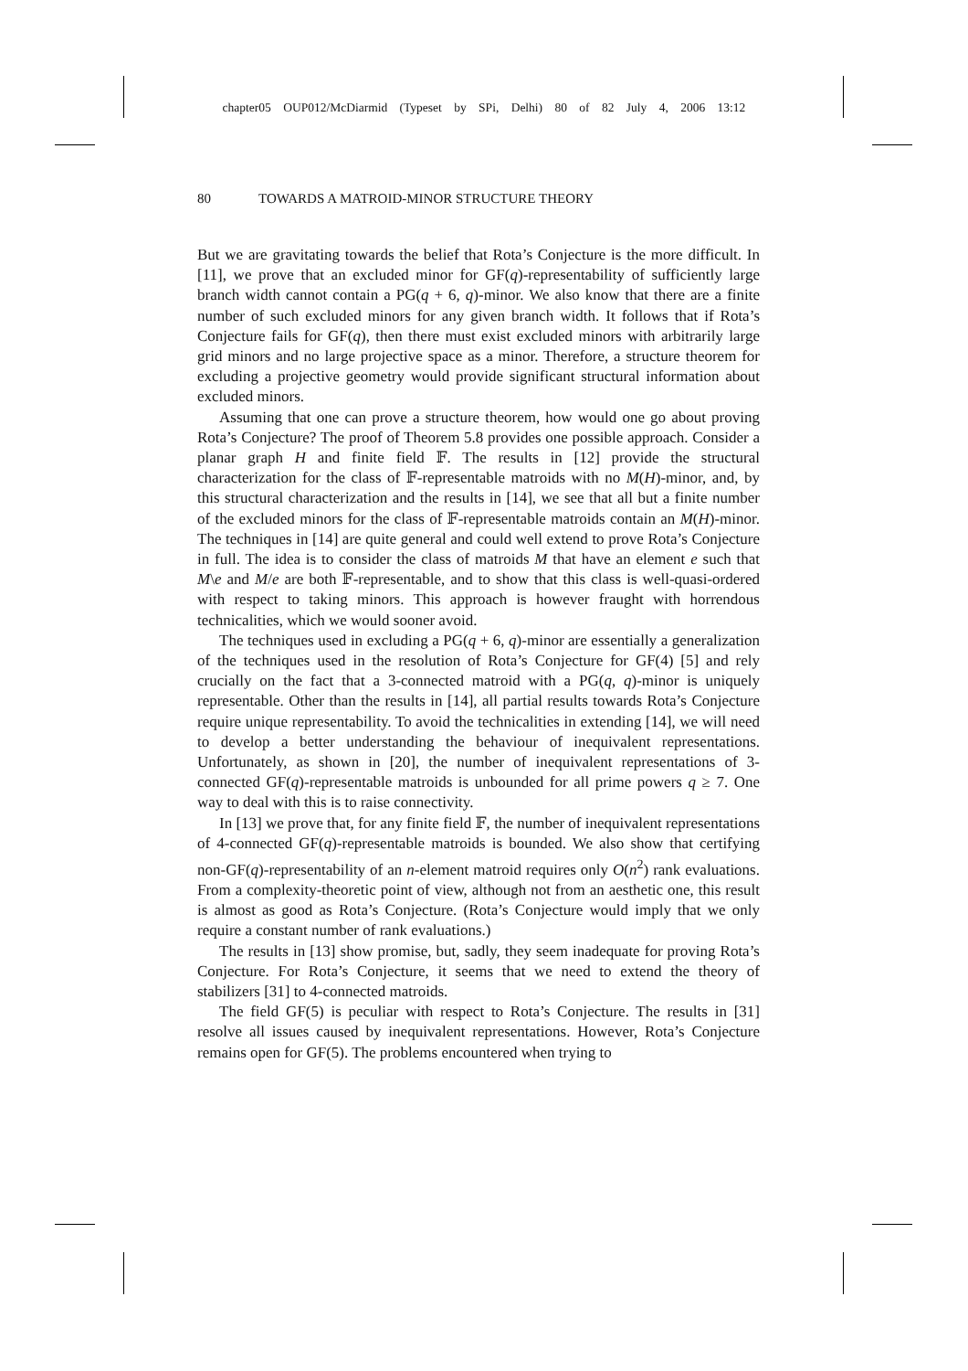chapter05 OUP012/McDiarmid (Typeset by SPi, Delhi) 80 of 82 July 4, 2006 13:12
80 TOWARDS A MATROID-MINOR STRUCTURE THEORY
But we are gravitating towards the belief that Rota’s Conjecture is the more difficult. In [11], we prove that an excluded minor for GF(q)-representability of sufficiently large branch width cannot contain a PG(q + 6, q)-minor. We also know that there are a finite number of such excluded minors for any given branch width. It follows that if Rota’s Conjecture fails for GF(q), then there must exist excluded minors with arbitrarily large grid minors and no large projective space as a minor. Therefore, a structure theorem for excluding a projective geometry would provide significant structural information about excluded minors.
Assuming that one can prove a structure theorem, how would one go about proving Rota’s Conjecture? The proof of Theorem 5.8 provides one possible approach. Consider a planar graph H and finite field 𝔽. The results in [12] provide the structural characterization for the class of 𝔽-representable matroids with no M(H)-minor, and, by this structural characterization and the results in [14], we see that all but a finite number of the excluded minors for the class of 𝔽-representable matroids contain an M(H)-minor. The techniques in [14] are quite general and could well extend to prove Rota’s Conjecture in full. The idea is to consider the class of matroids M that have an element e such that M\e and M/e are both 𝔽-representable, and to show that this class is well-quasi-ordered with respect to taking minors. This approach is however fraught with horrendous technicalities, which we would sooner avoid.
The techniques used in excluding a PG(q + 6, q)-minor are essentially a generalization of the techniques used in the resolution of Rota’s Conjecture for GF(4) [5] and rely crucially on the fact that a 3-connected matroid with a PG(q, q)-minor is uniquely representable. Other than the results in [14], all partial results towards Rota’s Conjecture require unique representability. To avoid the technicalities in extending [14], we will need to develop a better understanding the behaviour of inequivalent representations. Unfortunately, as shown in [20], the number of inequivalent representations of 3-connected GF(q)-representable matroids is unbounded for all prime powers q ≥ 7. One way to deal with this is to raise connectivity.
In [13] we prove that, for any finite field 𝔽, the number of inequivalent representations of 4-connected GF(q)-representable matroids is bounded. We also show that certifying non-GF(q)-representability of an n-element matroid requires only O(n<sup>2</sup>) rank evaluations. From a complexity-theoretic point of view, although not from an aesthetic one, this result is almost as good as Rota’s Conjecture. (Rota’s Conjecture would imply that we only require a constant number of rank evaluations.)
The results in [13] show promise, but, sadly, they seem inadequate for proving Rota’s Conjecture. For Rota’s Conjecture, it seems that we need to extend the theory of stabilizers [31] to 4-connected matroids.
The field GF(5) is peculiar with respect to Rota’s Conjecture. The results in [31] resolve all issues caused by inequivalent representations. However, Rota’s Conjecture remains open for GF(5). The problems encountered when trying to